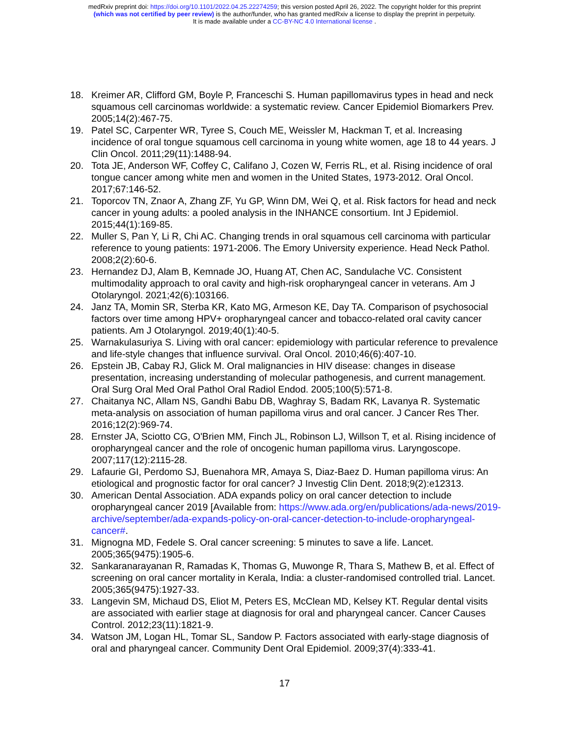medRxiv preprint doi: https://doi.org/10.1101/2022.04.25.22274259; this version posted April 26, 2022. The copyright holder for this preprint
(which was not certified by peer review) is the author/funder, who has granted medRxiv a license to display the preprint in perpetuity.
It is made available under a CC-BY-NC 4.0 International license .
18. Kreimer AR, Clifford GM, Boyle P, Franceschi S. Human papillomavirus types in head and neck squamous cell carcinomas worldwide: a systematic review. Cancer Epidemiol Biomarkers Prev. 2005;14(2):467-75.
19. Patel SC, Carpenter WR, Tyree S, Couch ME, Weissler M, Hackman T, et al. Increasing incidence of oral tongue squamous cell carcinoma in young white women, age 18 to 44 years. J Clin Oncol. 2011;29(11):1488-94.
20. Tota JE, Anderson WF, Coffey C, Califano J, Cozen W, Ferris RL, et al. Rising incidence of oral tongue cancer among white men and women in the United States, 1973-2012. Oral Oncol. 2017;67:146-52.
21. Toporcov TN, Znaor A, Zhang ZF, Yu GP, Winn DM, Wei Q, et al. Risk factors for head and neck cancer in young adults: a pooled analysis in the INHANCE consortium. Int J Epidemiol. 2015;44(1):169-85.
22. Muller S, Pan Y, Li R, Chi AC. Changing trends in oral squamous cell carcinoma with particular reference to young patients: 1971-2006. The Emory University experience. Head Neck Pathol. 2008;2(2):60-6.
23. Hernandez DJ, Alam B, Kemnade JO, Huang AT, Chen AC, Sandulache VC. Consistent multimodality approach to oral cavity and high-risk oropharyngeal cancer in veterans. Am J Otolaryngol. 2021;42(6):103166.
24. Janz TA, Momin SR, Sterba KR, Kato MG, Armeson KE, Day TA. Comparison of psychosocial factors over time among HPV+ oropharyngeal cancer and tobacco-related oral cavity cancer patients. Am J Otolaryngol. 2019;40(1):40-5.
25. Warnakulasuriya S. Living with oral cancer: epidemiology with particular reference to prevalence and life-style changes that influence survival. Oral Oncol. 2010;46(6):407-10.
26. Epstein JB, Cabay RJ, Glick M. Oral malignancies in HIV disease: changes in disease presentation, increasing understanding of molecular pathogenesis, and current management. Oral Surg Oral Med Oral Pathol Oral Radiol Endod. 2005;100(5):571-8.
27. Chaitanya NC, Allam NS, Gandhi Babu DB, Waghray S, Badam RK, Lavanya R. Systematic meta-analysis on association of human papilloma virus and oral cancer. J Cancer Res Ther. 2016;12(2):969-74.
28. Ernster JA, Sciotto CG, O'Brien MM, Finch JL, Robinson LJ, Willson T, et al. Rising incidence of oropharyngeal cancer and the role of oncogenic human papilloma virus. Laryngoscope. 2007;117(12):2115-28.
29. Lafaurie GI, Perdomo SJ, Buenahora MR, Amaya S, Diaz-Baez D. Human papilloma virus: An etiological and prognostic factor for oral cancer? J Investig Clin Dent. 2018;9(2):e12313.
30. American Dental Association. ADA expands policy on oral cancer detection to include oropharyngeal cancer 2019 [Available from: https://www.ada.org/en/publications/ada-news/2019-archive/september/ada-expands-policy-on-oral-cancer-detection-to-include-oropharyngeal-cancer#.
31. Mignogna MD, Fedele S. Oral cancer screening: 5 minutes to save a life. Lancet. 2005;365(9475):1905-6.
32. Sankaranarayanan R, Ramadas K, Thomas G, Muwonge R, Thara S, Mathew B, et al. Effect of screening on oral cancer mortality in Kerala, India: a cluster-randomised controlled trial. Lancet. 2005;365(9475):1927-33.
33. Langevin SM, Michaud DS, Eliot M, Peters ES, McClean MD, Kelsey KT. Regular dental visits are associated with earlier stage at diagnosis for oral and pharyngeal cancer. Cancer Causes Control. 2012;23(11):1821-9.
34. Watson JM, Logan HL, Tomar SL, Sandow P. Factors associated with early-stage diagnosis of oral and pharyngeal cancer. Community Dent Oral Epidemiol. 2009;37(4):333-41.
17